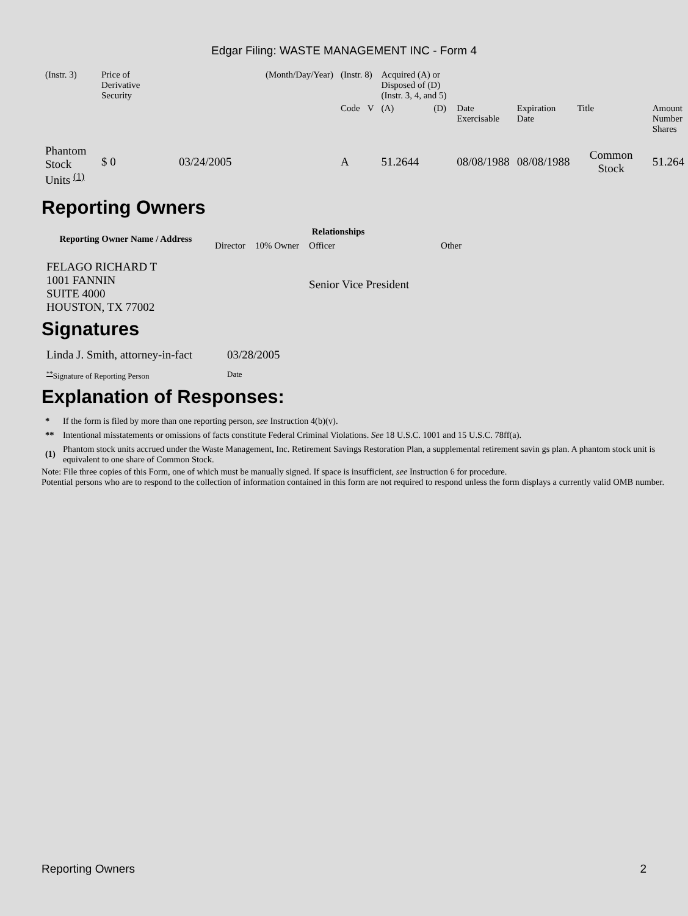Edgar Filing: WASTE MANAGEMENT INC - Form 4
| (Instr. 3) | Price of Derivative Security | | (Month/Day/Year) | (Instr. 8) | | Acquired (A) or Disposed of (D) (Instr. 3, 4, and 5) | | | | | |
| | | | | Code | V | (A) | (D) | Date Exercisable | Expiration Date | Title | Amount Number Shares |
| Phantom Stock Units <sup>(1)</sup> | $ 0 | 03/24/2005 | | A | | 51.2644 | | 08/08/1988 | 08/08/1988 | Common Stock | 51.264 |
Reporting Owners
| Reporting Owner Name / Address | Relationships | | | |
| --- | --- | --- | --- | --- |
| | Director | 10% Owner | Officer | Other |
| FELAGO RICHARD T 1001 FANNIN SUITE 4000 HOUSTON, TX 77002 | | | Senior Vice President | |
Signatures
| Linda J. Smith, attorney-in-fact | 03/28/2005 |
| <sup>**</sup> Signature of Reporting Person | Date |
Explanation of Responses:
| * | If the form is filed by more than one reporting person, see Instruction 4(b)(v). |
| ** | Intentional misstatements or omissions of facts constitute Federal Criminal Violations. See 18 U.S.C. 1001 and 15 U.S.C. 78ff(a). |
| (1) | Phantom stock units accrued under the Waste Management, Inc. Retirement Savings Restoration Plan, a supplemental retirement savin gs plan. A phantom stock unit is equivalent to one share of Common Stock. |
Note: File three copies of this Form, one of which must be manually signed. If space is insufficient, see Instruction 6 for procedure.
Potential persons who are to respond to the collection of information contained in this form are not required to respond unless the form displays a currently valid OMB number.
Reporting Owners 2